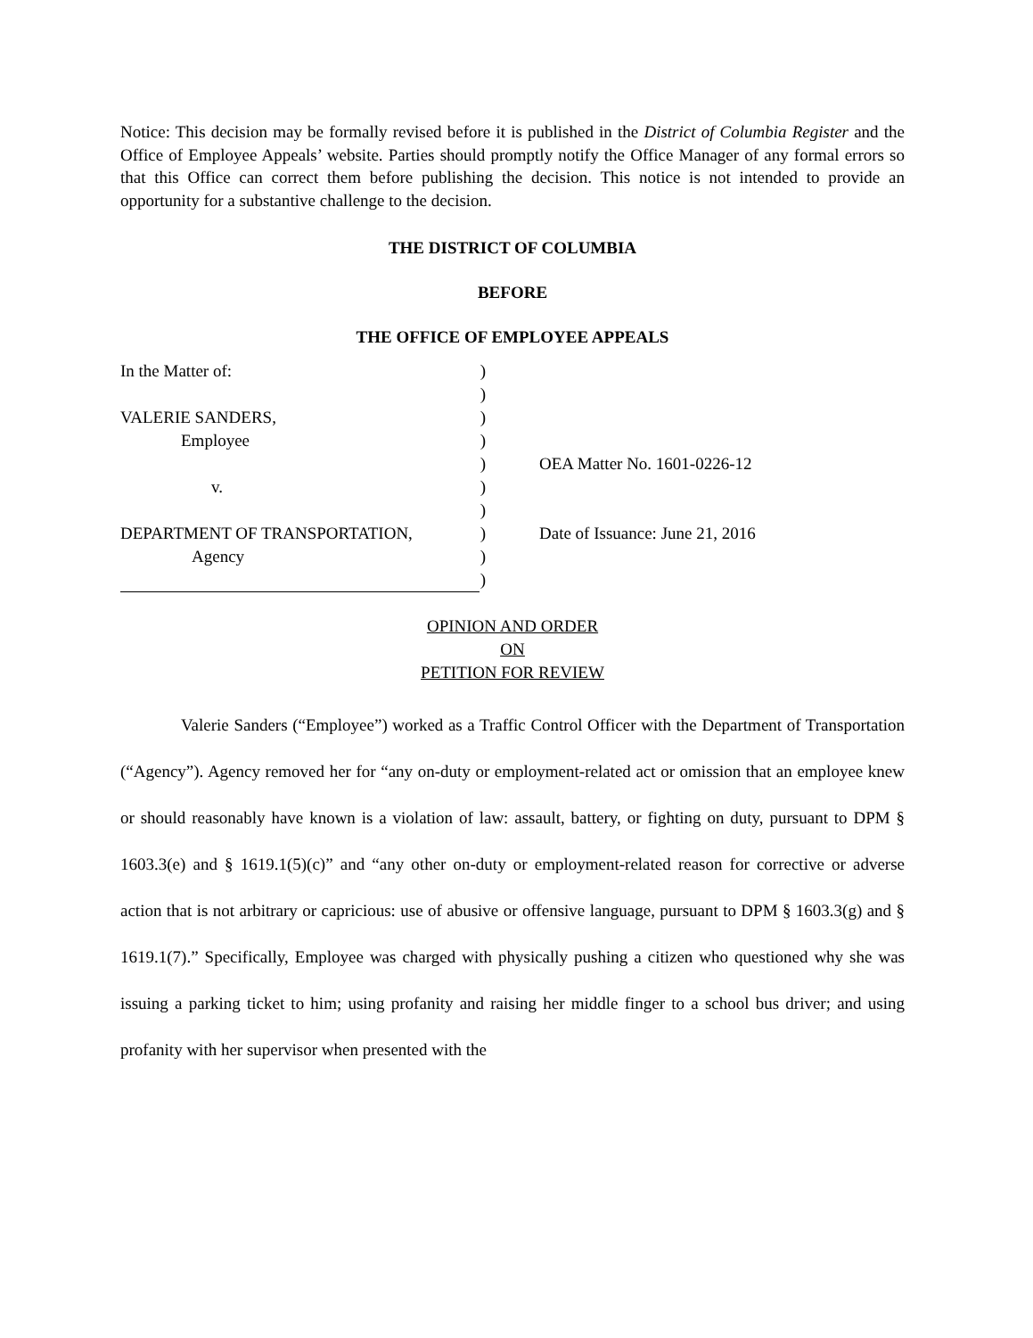Notice: This decision may be formally revised before it is published in the District of Columbia Register and the Office of Employee Appeals’ website. Parties should promptly notify the Office Manager of any formal errors so that this Office can correct them before publishing the decision. This notice is not intended to provide an opportunity for a substantive challenge to the decision.
THE DISTRICT OF COLUMBIA
BEFORE
THE OFFICE OF EMPLOYEE APPEALS
In the Matter of:)
)
VALERIE SANDERS,)
Employee)
)
v.)
)
DEPARTMENT OF TRANSPORTATION,)
Agency)
)
OEA Matter No. 1601-0226-12
Date of Issuance: June 21, 2016
OPINION AND ORDER
ON
PETITION FOR REVIEW
Valerie Sanders (“Employee”) worked as a Traffic Control Officer with the Department of Transportation (“Agency”). Agency removed her for “any on-duty or employment-related act or omission that an employee knew or should reasonably have known is a violation of law: assault, battery, or fighting on duty, pursuant to DPM § 1603.3(e) and § 1619.1(5)(c)” and “any other on-duty or employment-related reason for corrective or adverse action that is not arbitrary or capricious: use of abusive or offensive language, pursuant to DPM § 1603.3(g) and § 1619.1(7).” Specifically, Employee was charged with physically pushing a citizen who questioned why she was issuing a parking ticket to him; using profanity and raising her middle finger to a school bus driver; and using profanity with her supervisor when presented with the